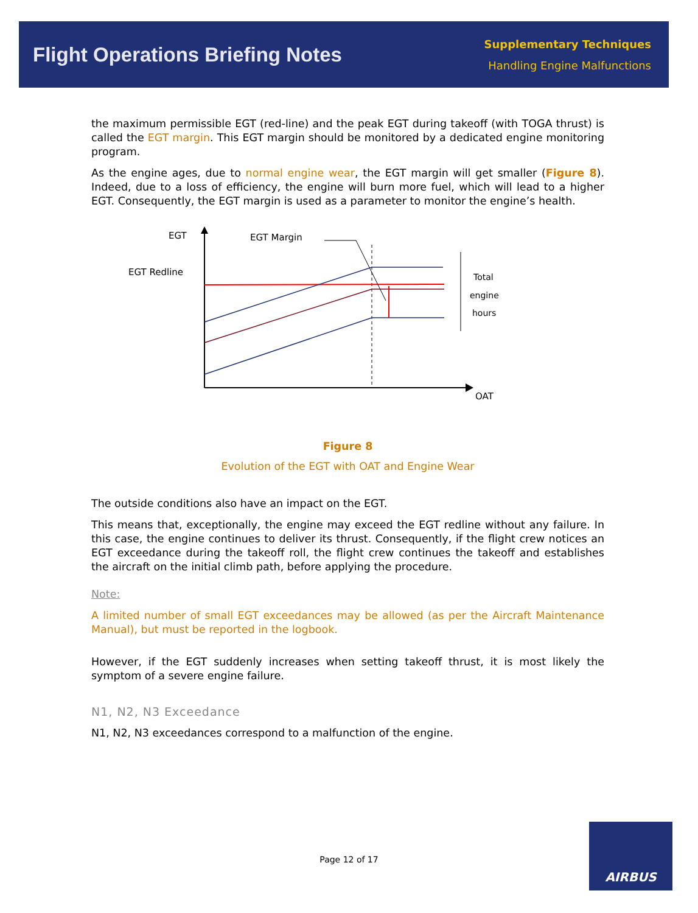Flight Operations Briefing Notes
Supplementary Techniques
Handling Engine Malfunctions
the maximum permissible EGT (red-line) and the peak EGT during takeoff (with TOGA thrust) is called the EGT margin. This EGT margin should be monitored by a dedicated engine monitoring program.
As the engine ages, due to normal engine wear, the EGT margin will get smaller (Figure 8). Indeed, due to a loss of efficiency, the engine will burn more fuel, which will lead to a higher EGT. Consequently, the EGT margin is used as a parameter to monitor the engine’s health.
EGT
EGT Redline
EGT Margin
Total
engine
hours
OAT
Figure 8
Evolution of the EGT with OAT and Engine Wear
The outside conditions also have an impact on the EGT.
This means that, exceptionally, the engine may exceed the EGT redline without any failure. In this case, the engine continues to deliver its thrust. Consequently, if the flight crew notices an EGT exceedance during the takeoff roll, the flight crew continues the takeoff and establishes the aircraft on the initial climb path, before applying the procedure.
Note:
A limited number of small EGT exceedances may be allowed (as per the Aircraft Maintenance Manual), but must be reported in the logbook.
However, if the EGT suddenly increases when setting takeoff thrust, it is most likely the symptom of a severe engine failure.
N1, N2, N3 Exceedance
N1, N2, N3 exceedances correspond to a malfunction of the engine.
Page 12 of 17
AIRBUS